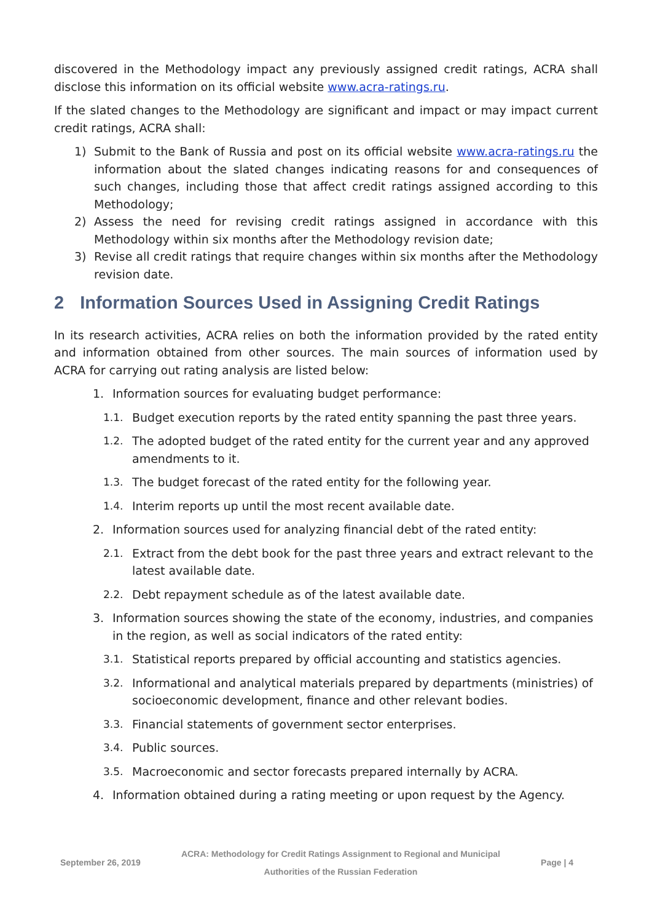discovered in the Methodology impact any previously assigned credit ratings, ACRA shall disclose this information on its official website www.acra-ratings.ru.
If the slated changes to the Methodology are significant and impact or may impact current credit ratings, ACRA shall:
1) Submit to the Bank of Russia and post on its official website www.acra-ratings.ru the information about the slated changes indicating reasons for and consequences of such changes, including those that affect credit ratings assigned according to this Methodology;
2) Assess the need for revising credit ratings assigned in accordance with this Methodology within six months after the Methodology revision date;
3) Revise all credit ratings that require changes within six months after the Methodology revision date.
2 Information Sources Used in Assigning Credit Ratings
In its research activities, ACRA relies on both the information provided by the rated entity and information obtained from other sources. The main sources of information used by ACRA for carrying out rating analysis are listed below:
1. Information sources for evaluating budget performance:
1.1. Budget execution reports by the rated entity spanning the past three years.
1.2. The adopted budget of the rated entity for the current year and any approved amendments to it.
1.3. The budget forecast of the rated entity for the following year.
1.4. Interim reports up until the most recent available date.
2. Information sources used for analyzing financial debt of the rated entity:
2.1. Extract from the debt book for the past three years and extract relevant to the latest available date.
2.2. Debt repayment schedule as of the latest available date.
3. Information sources showing the state of the economy, industries, and companies in the region, as well as social indicators of the rated entity:
3.1. Statistical reports prepared by official accounting and statistics agencies.
3.2. Informational and analytical materials prepared by departments (ministries) of socioeconomic development, finance and other relevant bodies.
3.3. Financial statements of government sector enterprises.
3.4. Public sources.
3.5. Macroeconomic and sector forecasts prepared internally by ACRA.
4. Information obtained during a rating meeting or upon request by the Agency.
September 26, 2019 ACRA: Methodology for Credit Ratings Assignment to Regional and Municipal
Authorities of the Russian Federation Page | 4